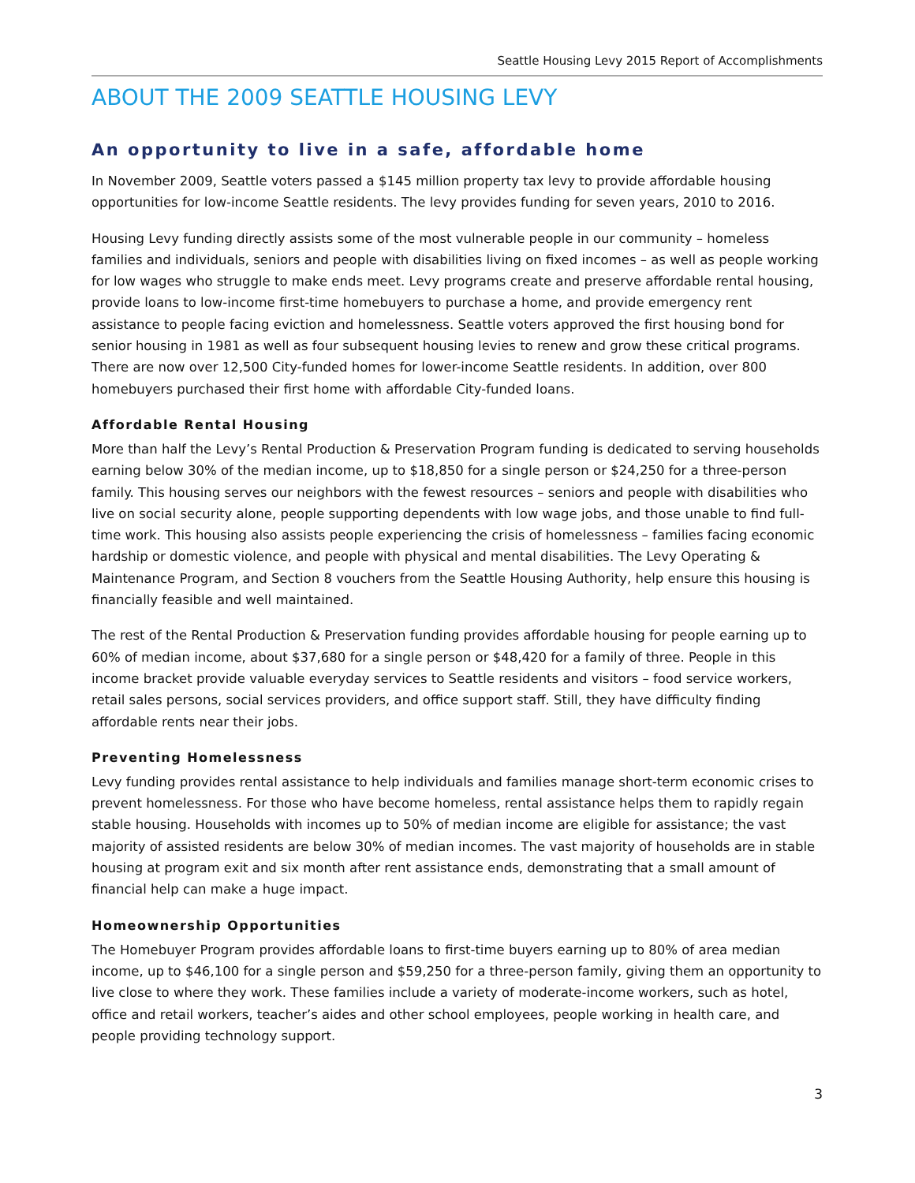Seattle Housing Levy 2015 Report of Accomplishments
ABOUT THE 2009 SEATTLE HOUSING LEVY
An opportunity to live in a safe, affordable home
In November 2009, Seattle voters passed a $145 million property tax levy to provide affordable housing opportunities for low-income Seattle residents. The levy provides funding for seven years, 2010 to 2016.
Housing Levy funding directly assists some of the most vulnerable people in our community – homeless families and individuals, seniors and people with disabilities living on fixed incomes – as well as people working for low wages who struggle to make ends meet. Levy programs create and preserve affordable rental housing, provide loans to low-income first-time homebuyers to purchase a home, and provide emergency rent assistance to people facing eviction and homelessness. Seattle voters approved the first housing bond for senior housing in 1981 as well as four subsequent housing levies to renew and grow these critical programs. There are now over 12,500 City-funded homes for lower-income Seattle residents. In addition, over 800 homebuyers purchased their first home with affordable City-funded loans.
Affordable Rental Housing
More than half the Levy’s Rental Production & Preservation Program funding is dedicated to serving households earning below 30% of the median income, up to $18,850 for a single person or $24,250 for a three-person family. This housing serves our neighbors with the fewest resources – seniors and people with disabilities who live on social security alone, people supporting dependents with low wage jobs, and those unable to find full-time work. This housing also assists people experiencing the crisis of homelessness – families facing economic hardship or domestic violence, and people with physical and mental disabilities. The Levy Operating & Maintenance Program, and Section 8 vouchers from the Seattle Housing Authority, help ensure this housing is financially feasible and well maintained.
The rest of the Rental Production & Preservation funding provides affordable housing for people earning up to 60% of median income, about $37,680 for a single person or $48,420 for a family of three. People in this income bracket provide valuable everyday services to Seattle residents and visitors – food service workers, retail sales persons, social services providers, and office support staff. Still, they have difficulty finding affordable rents near their jobs.
Preventing Homelessness
Levy funding provides rental assistance to help individuals and families manage short-term economic crises to prevent homelessness. For those who have become homeless, rental assistance helps them to rapidly regain stable housing. Households with incomes up to 50% of median income are eligible for assistance; the vast majority of assisted residents are below 30% of median incomes. The vast majority of households are in stable housing at program exit and six month after rent assistance ends, demonstrating that a small amount of financial help can make a huge impact.
Homeownership Opportunities
The Homebuyer Program provides affordable loans to first-time buyers earning up to 80% of area median income, up to $46,100 for a single person and $59,250 for a three-person family, giving them an opportunity to live close to where they work. These families include a variety of moderate-income workers, such as hotel, office and retail workers, teacher’s aides and other school employees, people working in health care, and people providing technology support.
3